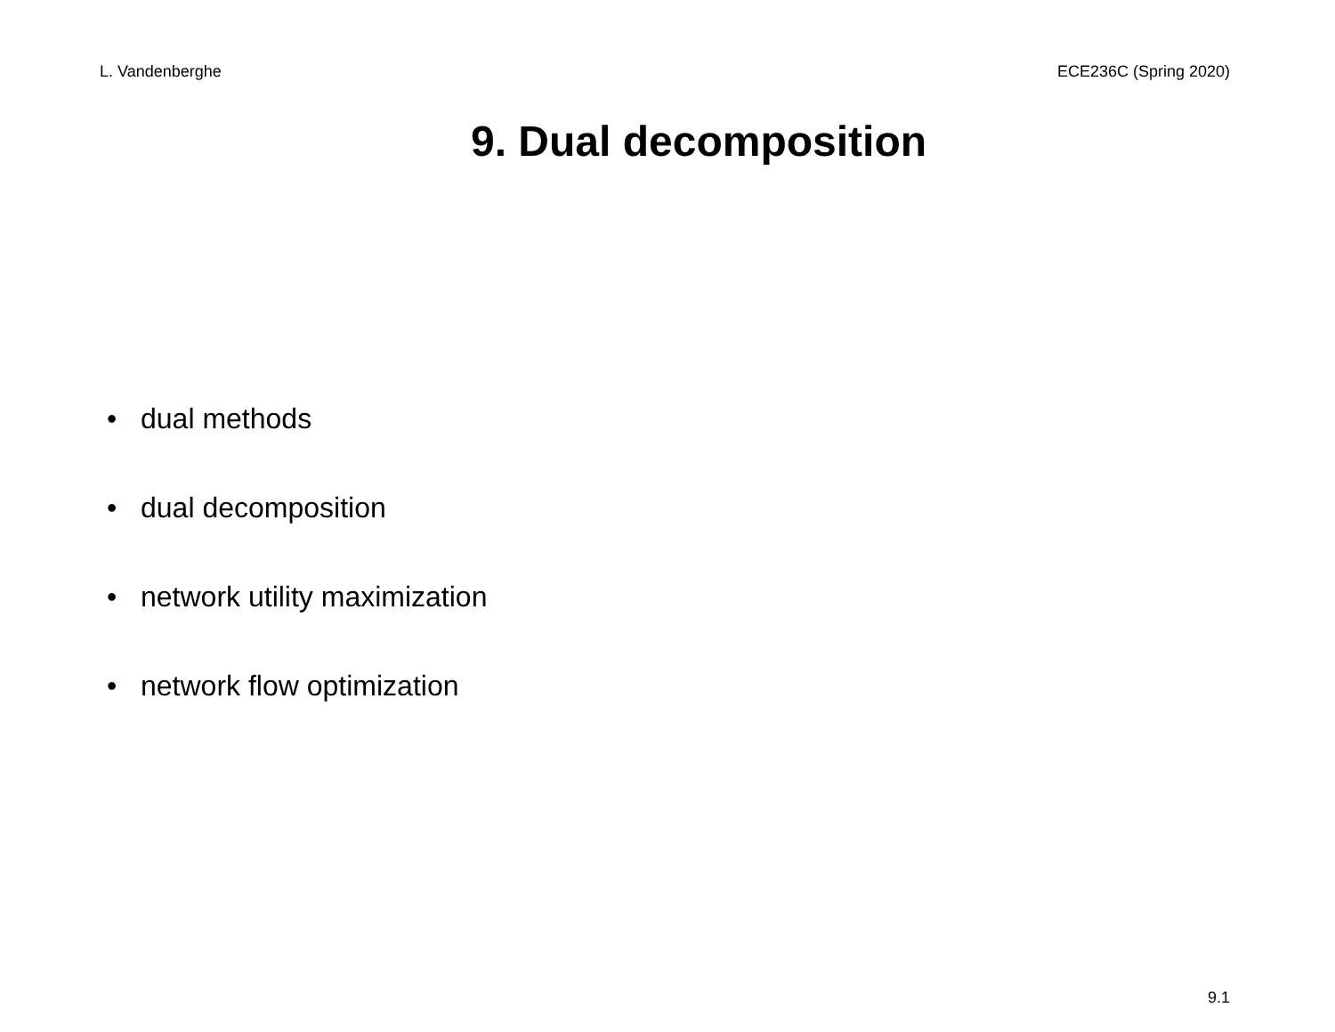L. Vandenberghe ECE236C (Spring 2020)
9. Dual decomposition
• dual methods
• dual decomposition
• network utility maximization
• network flow optimization
9.1